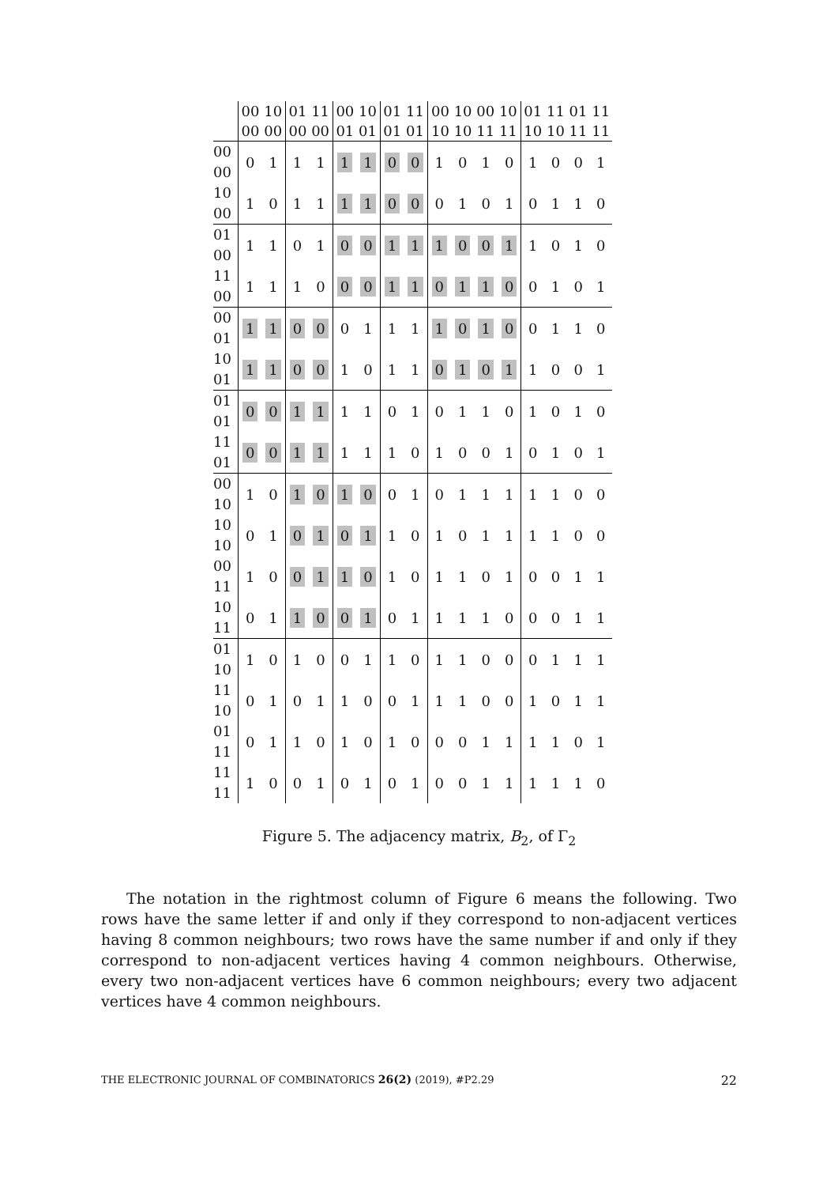| | 00 10 00 00 | | 01 11 00 00 | | 00 10 01 01 | | 01 11 01 01 | | 00 10 00 10 10 10 11 11 | | | | 01 11 01 11 10 10 11 11 | | | |
| --- | --- | --- | --- | --- | --- | --- | --- | --- | --- | --- | --- | --- | --- | --- | --- | --- |
| 00 00 | 0 | 1 | 1 | 1 | 1 | 1 | 0 | 0 | 1 | 0 | 1 | 0 | 1 | 0 | 0 | 1 |
| 10 00 | 1 | 0 | 1 | 1 | 1 | 1 | 0 | 0 | 0 | 1 | 0 | 1 | 0 | 1 | 1 | 0 |
| 01 00 | 1 | 1 | 0 | 1 | 0 | 0 | 1 | 1 | 1 | 0 | 0 | 1 | 1 | 0 | 1 | 0 |
| 11 00 | 1 | 1 | 1 | 0 | 0 | 0 | 1 | 1 | 0 | 1 | 1 | 0 | 0 | 1 | 0 | 1 |
| 00 01 | 1 | 1 | 0 | 0 | 0 | 1 | 1 | 1 | 1 | 0 | 1 | 0 | 0 | 1 | 1 | 0 |
| 10 01 | 1 | 1 | 0 | 0 | 1 | 0 | 1 | 1 | 0 | 1 | 0 | 1 | 1 | 0 | 0 | 1 |
| 01 01 | 0 | 0 | 1 | 1 | 1 | 1 | 0 | 1 | 0 | 1 | 1 | 0 | 1 | 0 | 1 | 0 |
| 11 01 | 0 | 0 | 1 | 1 | 1 | 1 | 1 | 0 | 1 | 0 | 0 | 1 | 0 | 1 | 0 | 1 |
| 00 10 | 1 | 0 | 1 | 0 | 1 | 0 | 0 | 1 | 0 | 1 | 1 | 1 | 1 | 1 | 0 | 0 |
| 10 10 | 0 | 1 | 0 | 1 | 0 | 1 | 1 | 0 | 1 | 0 | 1 | 1 | 1 | 1 | 0 | 0 |
| 00 11 | 1 | 0 | 0 | 1 | 1 | 0 | 1 | 0 | 1 | 1 | 0 | 1 | 0 | 0 | 1 | 1 |
| 10 11 | 0 | 1 | 1 | 0 | 0 | 1 | 0 | 1 | 1 | 1 | 1 | 0 | 0 | 0 | 1 | 1 |
| 01 10 | 1 | 0 | 1 | 0 | 0 | 1 | 1 | 0 | 1 | 1 | 0 | 0 | 0 | 1 | 1 | 1 |
| 11 10 | 0 | 1 | 0 | 1 | 1 | 0 | 0 | 1 | 1 | 1 | 0 | 0 | 1 | 0 | 1 | 1 |
| 01 11 | 0 | 1 | 1 | 0 | 1 | 0 | 1 | 0 | 0 | 0 | 1 | 1 | 1 | 1 | 0 | 1 |
| 11 11 | 1 | 0 | 0 | 1 | 0 | 1 | 0 | 1 | 0 | 0 | 1 | 1 | 1 | 1 | 1 | 0 |
Figure 5. The adjacency matrix, B<sub>2</sub>, of Γ<sub>2</sub>
The notation in the rightmost column of Figure 6 means the following. Two rows have the same letter if and only if they correspond to non-adjacent vertices having 8 common neighbours; two rows have the same number if and only if they correspond to non-adjacent vertices having 4 common neighbours. Otherwise, every two non-adjacent vertices have 6 common neighbours; every two adjacent vertices have 4 common neighbours.
THE ELECTRONIC JOURNAL OF COMBINATORICS 26(2) (2019), #P2.29 22